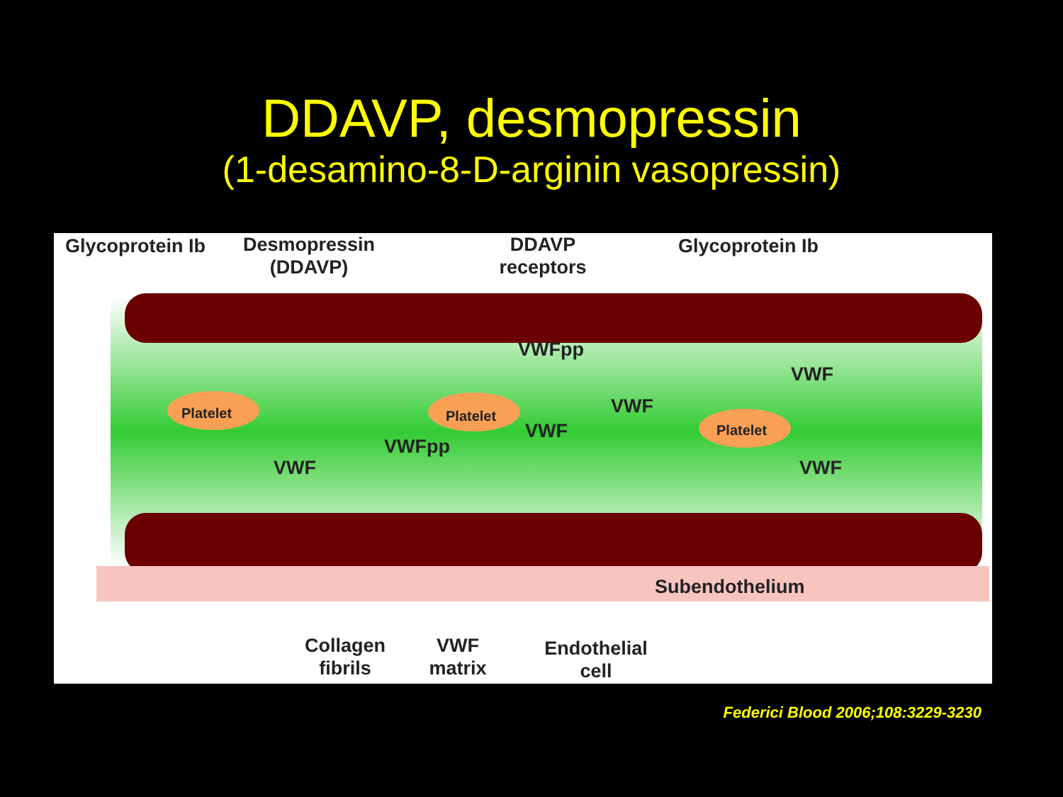DDAVP, desmopressin
(1-desamino-8-D-arginin vasopressin)
Glycoprotein Ib
Desmopressin
(DDAVP)
DDAVP
receptors
Glycoprotein Ib
VWFpp
VWF
VWF
Platelet Platelet
Platelet
VWF
VWFpp
VWF VWF
Subendothelium
Collagen
fibrils
VWF
matrix
Endothelial
cell
Federici Blood 2006;108:3229-3230